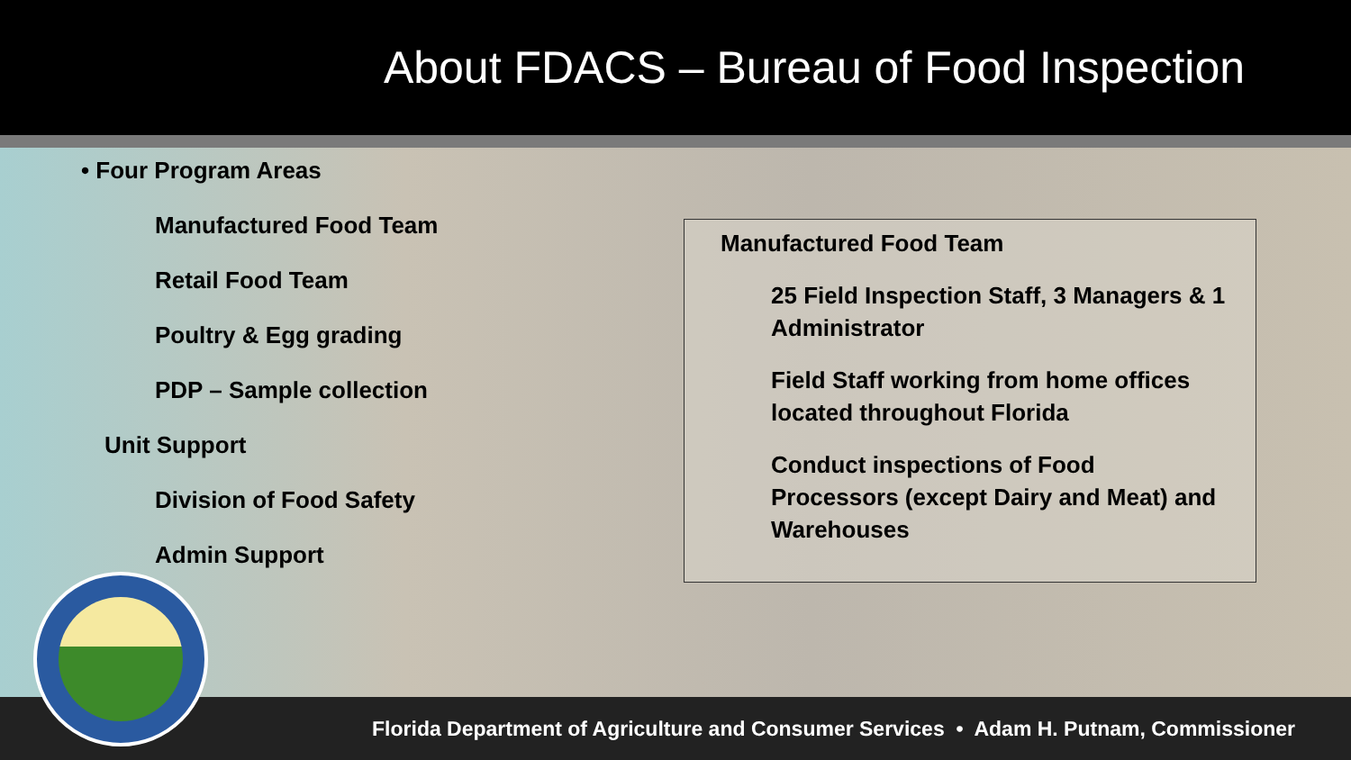About FDACS – Bureau of Food Inspection
• Four Program Areas
Manufactured Food Team
Retail Food Team
Poultry & Egg grading
PDP – Sample collection
Unit Support
Division of Food Safety
Admin Support
Manufactured Food Team
25 Field Inspection Staff, 3 Managers & 1 Administrator
Field Staff working from home offices located throughout Florida
Conduct inspections of Food Processors (except Dairy and Meat) and Warehouses
Florida Department of Agriculture and Consumer Services • Adam H. Putnam, Commissioner